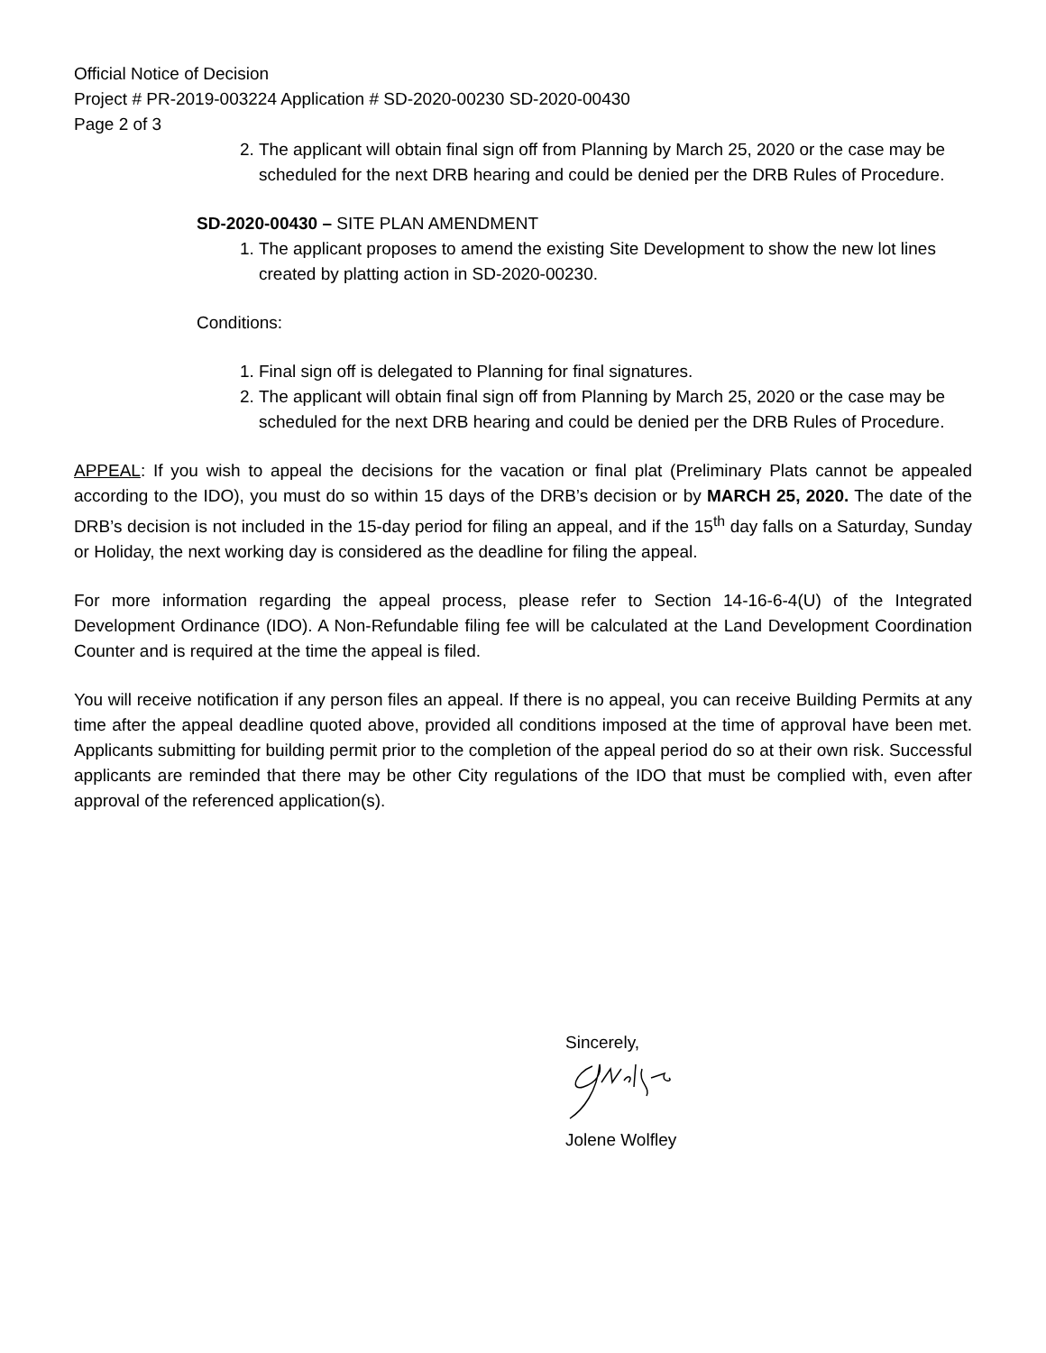Official Notice of Decision
Project # PR-2019-003224 Application # SD-2020-00230 SD-2020-00430
Page 2 of 3
2. The applicant will obtain final sign off from Planning by March 25, 2020 or the case may be scheduled for the next DRB hearing and could be denied per the DRB Rules of Procedure.
SD-2020-00430 – SITE PLAN AMENDMENT
1. The applicant proposes to amend the existing Site Development to show the new lot lines created by platting action in SD-2020-00230.
Conditions:
1. Final sign off is delegated to Planning for final signatures.
2. The applicant will obtain final sign off from Planning by March 25, 2020 or the case may be scheduled for the next DRB hearing and could be denied per the DRB Rules of Procedure.
APPEAL: If you wish to appeal the decisions for the vacation or final plat (Preliminary Plats cannot be appealed according to the IDO), you must do so within 15 days of the DRB’s decision or by MARCH 25, 2020. The date of the DRB’s decision is not included in the 15-day period for filing an appeal, and if the 15<sup>th</sup> day falls on a Saturday, Sunday or Holiday, the next working day is considered as the deadline for filing the appeal.
For more information regarding the appeal process, please refer to Section 14-16-6-4(U) of the Integrated Development Ordinance (IDO). A Non-Refundable filing fee will be calculated at the Land Development Coordination Counter and is required at the time the appeal is filed.
You will receive notification if any person files an appeal. If there is no appeal, you can receive Building Permits at any time after the appeal deadline quoted above, provided all conditions imposed at the time of approval have been met. Applicants submitting for building permit prior to the completion of the appeal period do so at their own risk. Successful applicants are reminded that there may be other City regulations of the IDO that must be complied with, even after approval of the referenced application(s).
Sincerely,
Jolene Wolfley